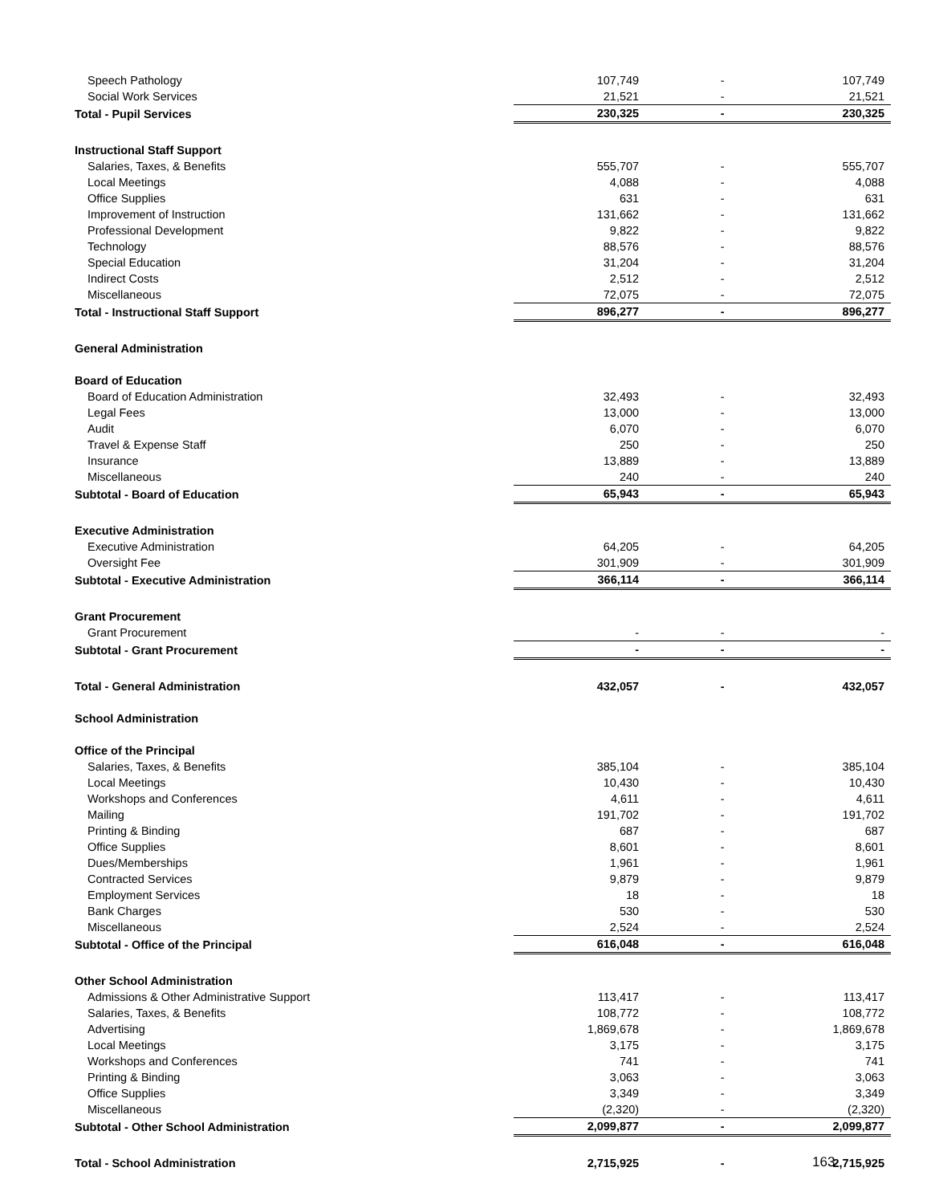| Speech Pathology | 107,749 | - | 107,749 |
| Social Work Services | 21,521 | - | 21,521 |
| Total - Pupil Services | 230,325 | - | 230,325 |
| Instructional Staff Support | | | |
| Salaries, Taxes, & Benefits | 555,707 | - | 555,707 |
| Local Meetings | 4,088 | - | 4,088 |
| Office Supplies | 631 | - | 631 |
| Improvement of Instruction | 131,662 | - | 131,662 |
| Professional Development | 9,822 | - | 9,822 |
| Technology | 88,576 | - | 88,576 |
| Special Education | 31,204 | - | 31,204 |
| Indirect Costs | 2,512 | - | 2,512 |
| Miscellaneous | 72,075 | - | 72,075 |
| Total - Instructional Staff Support | 896,277 | - | 896,277 |
| General Administration | | | |
| Board of Education | | | |
| Board of Education Administration | 32,493 | - | 32,493 |
| Legal Fees | 13,000 | - | 13,000 |
| Audit | 6,070 | - | 6,070 |
| Travel & Expense Staff | 250 | - | 250 |
| Insurance | 13,889 | - | 13,889 |
| Miscellaneous | 240 | - | 240 |
| Subtotal - Board of Education | 65,943 | - | 65,943 |
| Executive Administration | | | |
| Executive Administration | 64,205 | - | 64,205 |
| Oversight Fee | 301,909 | - | 301,909 |
| Subtotal - Executive Administration | 366,114 | - | 366,114 |
| Grant Procurement | | | |
| Grant Procurement | - | - | - |
| Subtotal - Grant Procurement | - | - | - |
| Total - General Administration | 432,057 | - | 432,057 |
| School Administration | | | |
| Office of the Principal | | | |
| Salaries, Taxes, & Benefits | 385,104 | - | 385,104 |
| Local Meetings | 10,430 | - | 10,430 |
| Workshops and Conferences | 4,611 | - | 4,611 |
| Mailing | 191,702 | - | 191,702 |
| Printing & Binding | 687 | - | 687 |
| Office Supplies | 8,601 | - | 8,601 |
| Dues/Memberships | 1,961 | - | 1,961 |
| Contracted Services | 9,879 | - | 9,879 |
| Employment Services | 18 | - | 18 |
| Bank Charges | 530 | - | 530 |
| Miscellaneous | 2,524 | - | 2,524 |
| Subtotal - Office of the Principal | 616,048 | - | 616,048 |
| Other School Administration | | | |
| Admissions & Other Administrative Support | 113,417 | - | 113,417 |
| Salaries, Taxes, & Benefits | 108,772 | - | 108,772 |
| Advertising | 1,869,678 | - | 1,869,678 |
| Local Meetings | 3,175 | - | 3,175 |
| Workshops and Conferences | 741 | - | 741 |
| Printing & Binding | 3,063 | - | 3,063 |
| Office Supplies | 3,349 | - | 3,349 |
| Miscellaneous | (2,320) | - | (2,320) |
| Subtotal - Other School Administration | 2,099,877 | - | 2,099,877 |
| Total - School Administration | 2,715,925 | - | 2,715,925 |
163